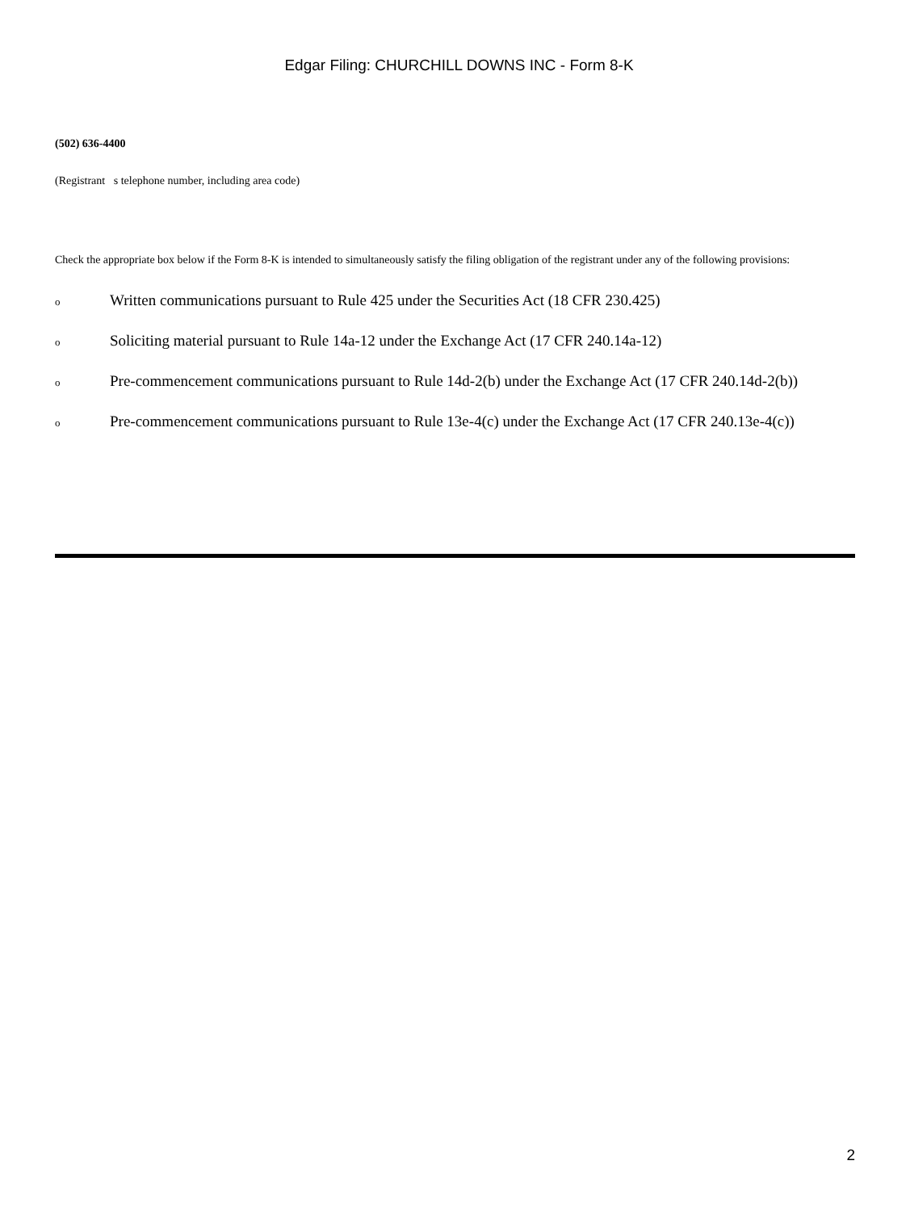Edgar Filing: CHURCHILL DOWNS INC - Form 8-K
(502) 636-4400
(Registrant s telephone number, including area code)
Check the appropriate box below if the Form 8-K is intended to simultaneously satisfy the filing obligation of the registrant under any of the following provisions:
o Written communications pursuant to Rule 425 under the Securities Act (18 CFR 230.425)
o Soliciting material pursuant to Rule 14a-12 under the Exchange Act (17 CFR 240.14a-12)
o Pre-commencement communications pursuant to Rule 14d-2(b) under the Exchange Act (17 CFR 240.14d-2(b))
o Pre-commencement communications pursuant to Rule 13e-4(c) under the Exchange Act (17 CFR 240.13e-4(c))
2